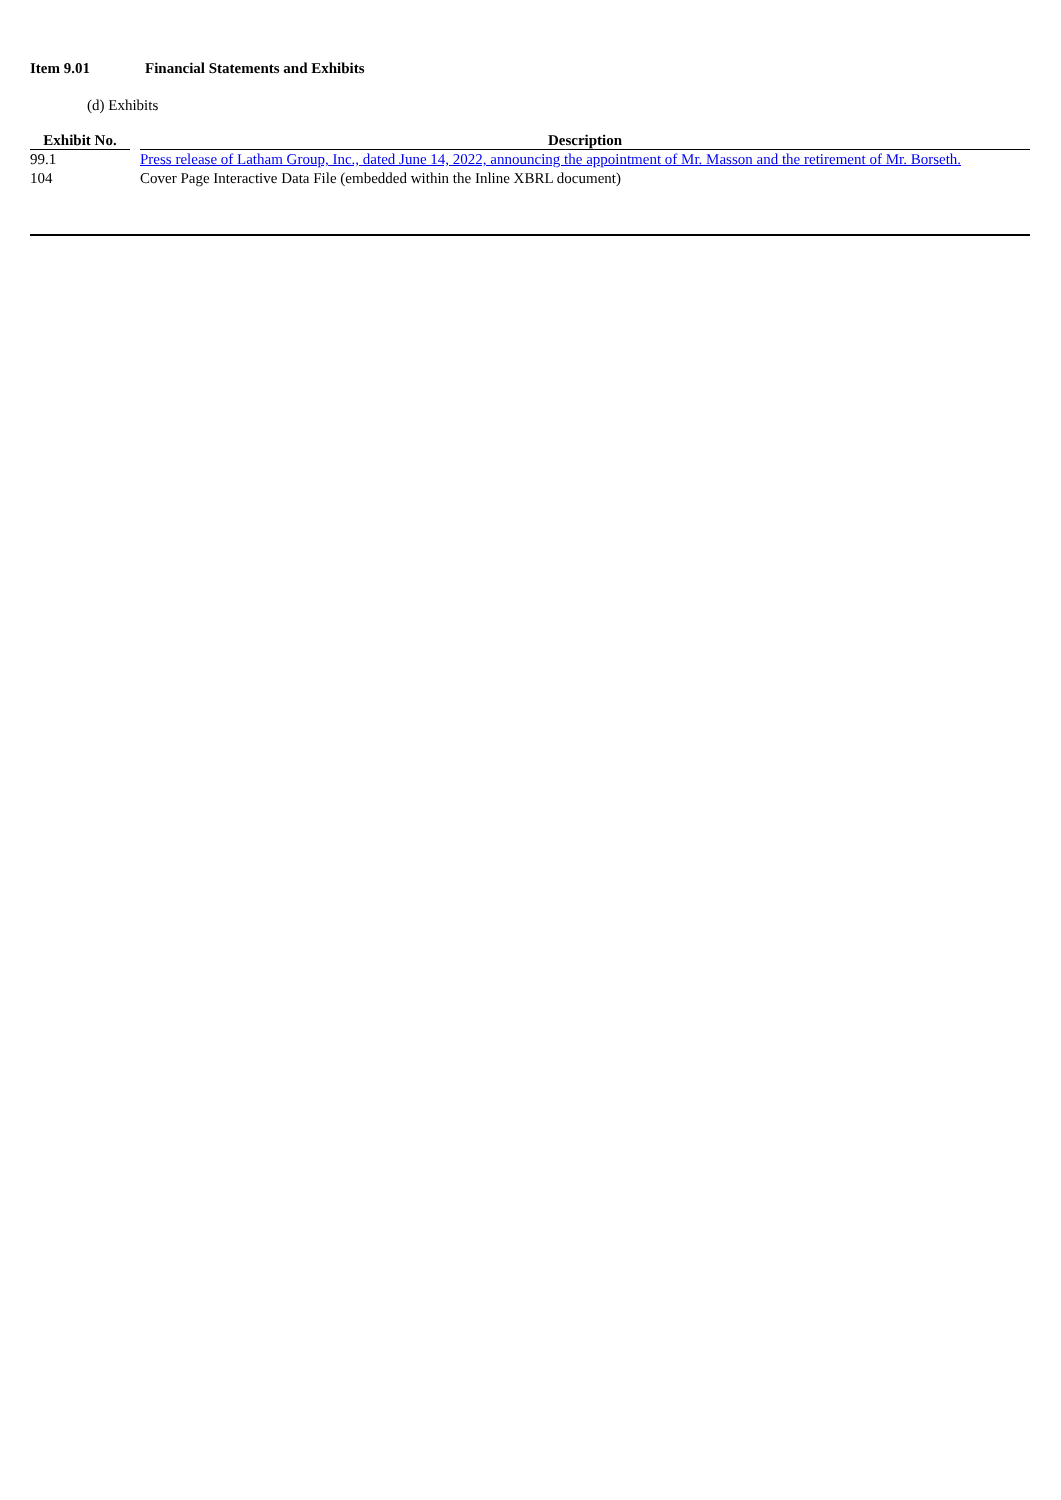Item 9.01 Financial Statements and Exhibits
(d) Exhibits
| Exhibit No. | | Description |
| --- | --- | --- |
| 99.1 | | Press release of Latham Group, Inc., dated June 14, 2022, announcing the appointment of Mr. Masson and the retirement of Mr. Borseth. |
| 104 | | Cover Page Interactive Data File (embedded within the Inline XBRL document) |